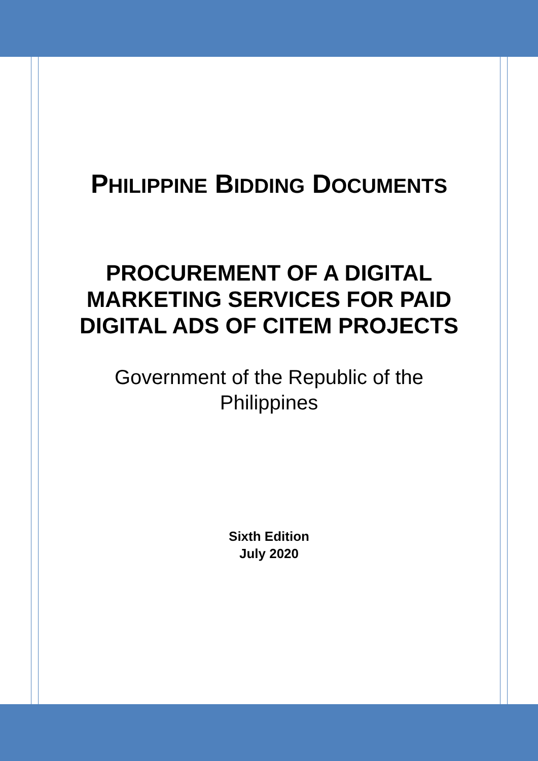PHILIPPINE BIDDING DOCUMENTS
PROCUREMENT OF A DIGITAL
MARKETING SERVICES FOR PAID
DIGITAL ADS OF CITEM PROJECTS
Government of the Republic of the
Philippines
Sixth Edition
July 2020